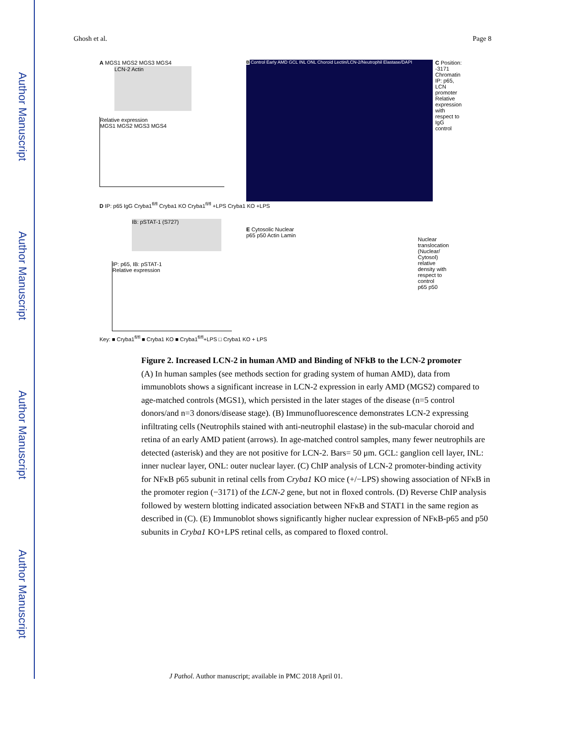Author Manuscript
Author Manuscript
Author Manuscript
Author Manuscript
Ghosh et al. Page 8
A MGS1 MGS2 MGS3 MGS4
LCN-2 Actin
Relative expression
MGS1 MGS2 MGS3 MGS4
B Control Early AMD GCL INL ONL Choroid Lectin/LCN-2/Neutrophil Elastase/DAPI
C Position: -3171
Chromatin IP: p65, LCN promoter Relative expression with respect to IgG control
D IP: p65 IgG Cryba1<sup>fl/fl</sup> Cryba1 KO Cryba1<sup>fl/fl</sup> +LPS Cryba1 KO +LPS
IB: pSTAT-1 (S727)
IP: p65, IB: pSTAT-1
Relative expression
E Cytosolic Nuclear
p65 p50 Actin Lamin
Nuclear translocation (Nuclear/ Cytosol) relative density with respect to control
p65 p50
Key: ■ Cryba1<sup>fl/fl</sup> ■ Cryba1 KO ■ Cryba1<sup>fl/fl</sup>+LPS □ Cryba1 KO + LPS
Figure 2. Increased LCN-2 in human AMD and Binding of NFkB to the LCN-2 promoter
(A) In human samples (see methods section for grading system of human AMD), data from immunoblots shows a significant increase in LCN-2 expression in early AMD (MGS2) compared to age-matched controls (MGS1), which persisted in the later stages of the disease (n=5 control donors/and n=3 donors/disease stage). (B) Immunofluorescence demonstrates LCN-2 expressing infiltrating cells (Neutrophils stained with anti-neutrophil elastase) in the sub-macular choroid and retina of an early AMD patient (arrows). In age-matched control samples, many fewer neutrophils are detected (asterisk) and they are not positive for LCN-2. Bars= 50 μm. GCL: ganglion cell layer, INL: inner nuclear layer, ONL: outer nuclear layer. (C) ChIP analysis of LCN-2 promoter-binding activity for NFκB p65 subunit in retinal cells from Cryba1 KO mice (+/−LPS) showing association of NFκB in the promoter region (−3171) of the LCN-2 gene, but not in floxed controls. (D) Reverse ChIP analysis followed by western blotting indicated association between NFκB and STAT1 in the same region as described in (C). (E) Immunoblot shows significantly higher nuclear expression of NFκB-p65 and p50 subunits in Cryba1 KO+LPS retinal cells, as compared to floxed control.
J Pathol. Author manuscript; available in PMC 2018 April 01.